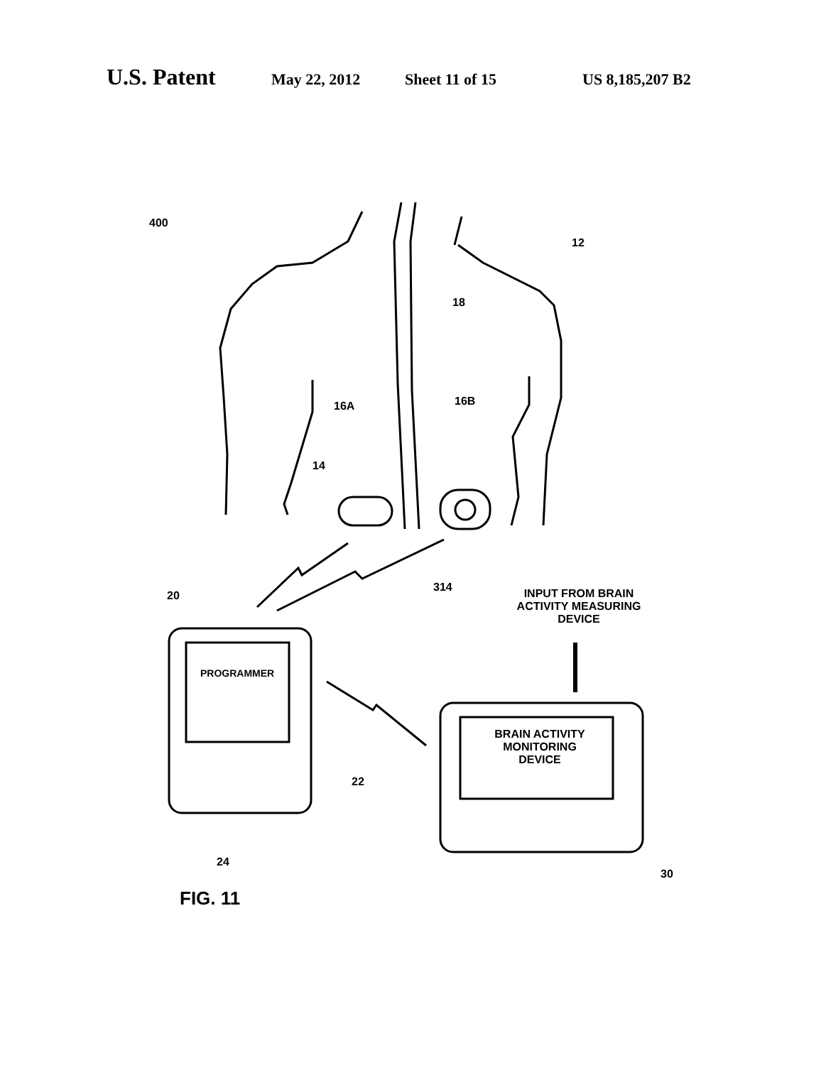U.S. Patent May 22, 2012 Sheet 11 of 15 US 8,185,207 B2
400
12
18
16A 16B
14
314
20
INPUT FROM BRAIN ACTIVITY MEASURING DEVICE
PROGRAMMER
BRAIN ACTIVITY MONITORING DEVICE
22
24
30
FIG. 11